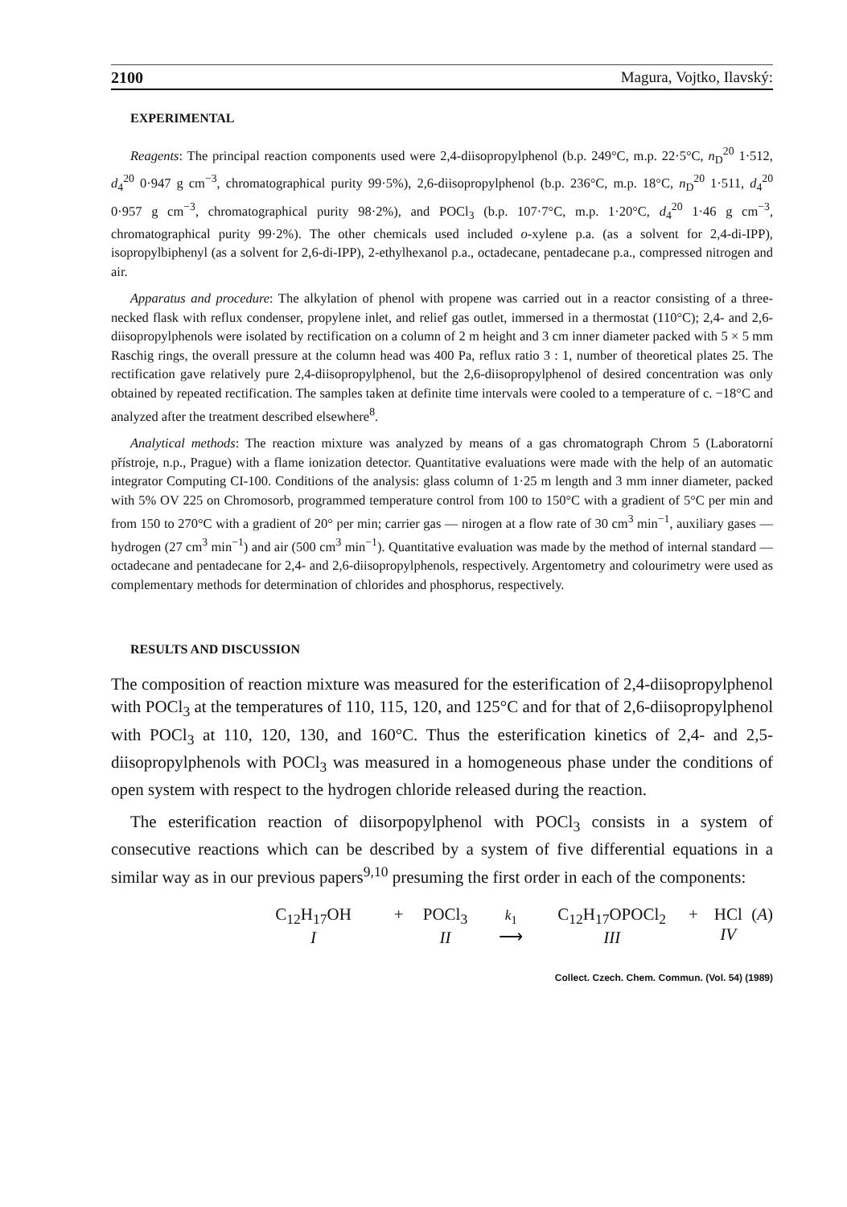2100 Magura, Vojtko, Ilavský:
EXPERIMENTAL
Reagents: The principal reaction components used were 2,4-diisopropylphenol (b.p. 249°C, m.p. 22·5°C, n<sub>D</sub><sup>20</sup> 1·512, d<sub>4</sub><sup>20</sup> 0·947 g cm<sup>−3</sup>, chromatographical purity 99·5%), 2,6-diisopropyl­phenol (b.p. 236°C, m.p. 18°C, n<sub>D</sub><sup>20</sup> 1·511, d<sub>4</sub><sup>20</sup> 0·957 g cm<sup>−3</sup>, chromatographical purity 98·2%), and POCl<sub>3</sub> (b.p. 107·7°C, m.p. 1·20°C, d<sub>4</sub><sup>20</sup> 1·46 g cm<sup>−3</sup>, chromatographical purity 99·2%). The other chemicals used included o-xylene p.a. (as a solvent for 2,4-di-IPP), isopropylbiphenyl (as a solvent for 2,6-di-IPP), 2-ethylhexanol p.a., octadecane, pentadecane p.a., compressed nitrogen and air.
Apparatus and procedure: The alkylation of phenol with propene was carried out in a reactor consisting of a three-necked flask with reflux condenser, propylene inlet, and relief gas outlet, immersed in a thermostat (110°C); 2,4- and 2,6-diisopropylphenols were isolated by rectification on a column of 2 m height and 3 cm inner diameter packed with 5 × 5 mm Raschig rings, the overall pressure at the column head was 400 Pa, reflux ratio 3 : 1, number of theoretical plates 25. The rectification gave relatively pure 2,4-diisopropylphenol, but the 2,6-diisopropylphenol of desired concentration was only obtained by repeated rectification. The samples taken at definite time intervals were cooled to a temperature of c. −18°C and analyzed after the treatment de­scribed elsewhere<sup>8</sup>.
Analytical methods: The reaction mixture was analyzed by means of a gas chromatograph Chrom 5 (Laboratorní přístroje, n.p., Prague) with a flame ionization detector. Quantitative evaluations were made with the help of an automatic integrator Computing CI-100. Conditions of the analysis: glass column of 1·25 m length and 3 mm inner diameter, packed with 5% OV 225 on Chromosorb, programmed temperature control from 100 to 150°C with a gradient of 5°C per min and from 150 to 270°C with a gradient of 20° per min; carrier gas — nirogen at a flow rate of 30 cm<sup>3</sup> min<sup>−1</sup>, auxiliary gases — hydrogen (27 cm<sup>3</sup> min<sup>−1</sup>) and air (500 cm<sup>3</sup> min<sup>−1</sup>). Quantitative evaluation was made by the method of internal standard — octadecane and pen­tadecane for 2,4- and 2,6-diisopropylphenols, respectively. Argentometry and colourimetry were used as complementary methods for determination of chlorides and phosphorus, respectively.
RESULTS AND DISCUSSION
The composition of reaction mixture was measured for the esterification of 2,4-­diisopropylphenol with POCl<sub>3</sub> at the temperatures of 110, 115, 120, and 125°C and for that of 2,6-diisopropylphenol with POCl<sub>3</sub> at 110, 120, 130, and 160°C. Thus the esterification kinetics of 2,4- and 2,5-diisopropylphenols with POCl<sub>3</sub> was measured in a homogeneous phase under the conditions of open system with respect to the hydrogen chloride released during the reaction.
The esterification reaction of diisorpopylphenol with POCl<sub>3</sub> consists in a system of consecutive reactions which can be described by a system of five differential equations in a similar way as in our previous papers<sup>9,10</sup> presuming the first order in each of the components:
C<sub>12</sub>H<sub>17</sub>OH
I
+
POCl<sub>3</sub>
II
k<sub>1</sub>
⟶
C<sub>12</sub>H<sub>17</sub>OPOCl<sub>2</sub>
III
+
HCl
IV
(A)
Collect. Czech. Chem. Commun. (Vol. 54) (1989)